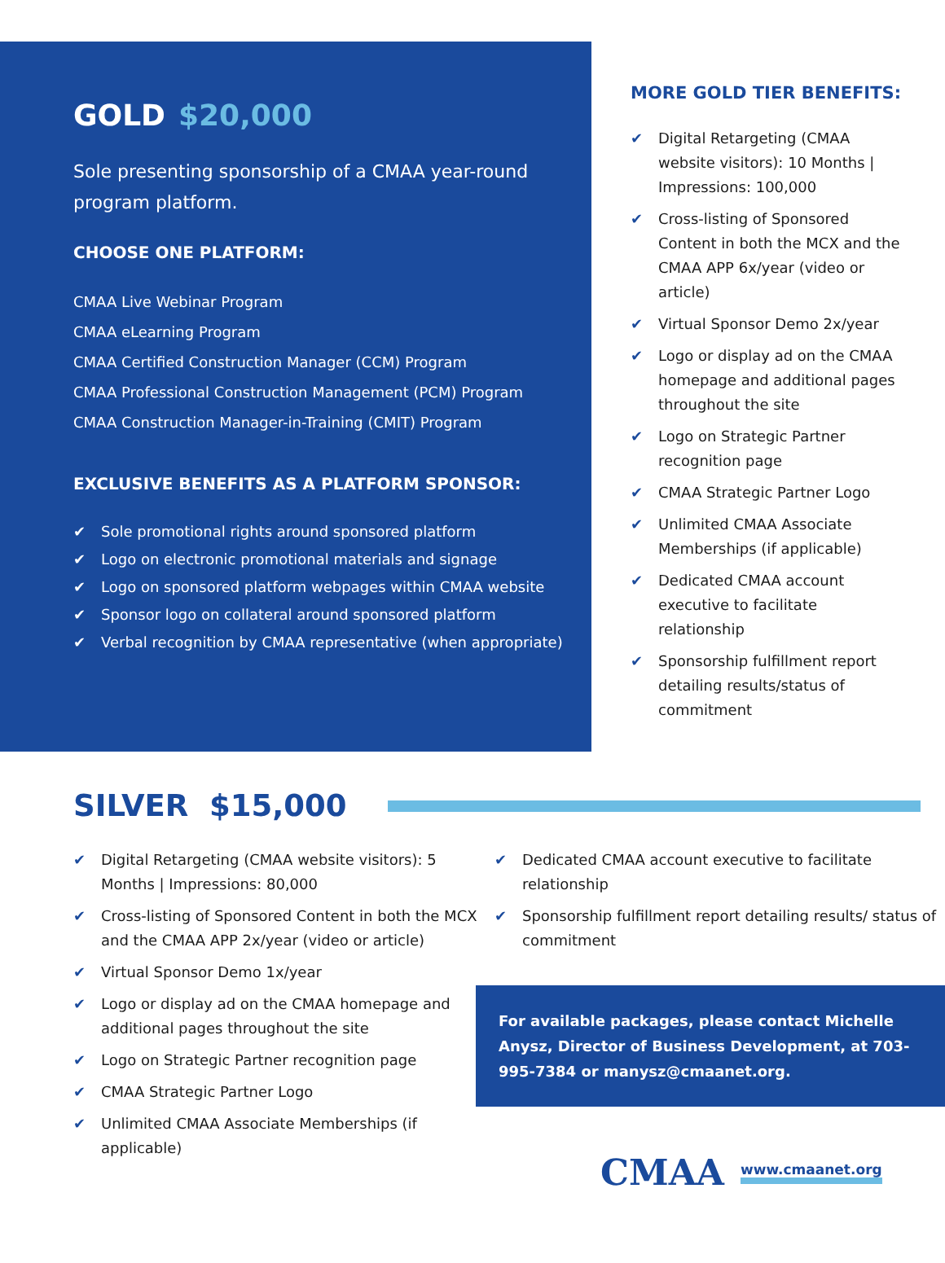GOLD $20,000
Sole presenting sponsorship of a CMAA year-round program platform.
CHOOSE ONE PLATFORM:
CMAA Live Webinar Program
CMAA eLearning Program
CMAA Certified Construction Manager (CCM) Program
CMAA Professional Construction Management (PCM) Program
CMAA Construction Manager-in-Training (CMIT) Program
EXCLUSIVE BENEFITS AS A PLATFORM SPONSOR:
✔ Sole promotional rights around sponsored platform
✔ Logo on electronic promotional materials and signage
✔ Logo on sponsored platform webpages within CMAA website
✔ Sponsor logo on collateral around sponsored platform
✔ Verbal recognition by CMAA representative (when appropriate)
MORE GOLD TIER BENEFITS:
✔ Digital Retargeting (CMAA website visitors): 10 Months | Impressions: 100,000
✔ Cross-listing of Sponsored Content in both the MCX and the CMAA APP 6x/year (video or article)
✔ Virtual Sponsor Demo 2x/year
✔ Logo or display ad on the CMAA homepage and additional pages throughout the site
✔ Logo on Strategic Partner recognition page
✔ CMAA Strategic Partner Logo
✔ Unlimited CMAA Associate Memberships (if applicable)
✔ Dedicated CMAA account executive to facilitate relationship
✔ Sponsorship fulfillment report detailing results/status of commitment
SILVER $15,000
✔ Digital Retargeting (CMAA website visitors): 5 Months | Impressions: 80,000
✔ Cross-listing of Sponsored Content in both the MCX and the CMAA APP 2x/year (video or article)
✔ Virtual Sponsor Demo 1x/year
✔ Logo or display ad on the CMAA homepage and additional pages throughout the site
✔ Logo on Strategic Partner recognition page
✔ CMAA Strategic Partner Logo
✔ Unlimited CMAA Associate Memberships (if applicable)
✔ Dedicated CMAA account executive to facilitate relationship
✔ Sponsorship fulfillment report detailing results/ status of commitment
For available packages, please contact Michelle Anysz, Director of Business Development, at 703-995-7384 or manysz@cmaanet.org.
CMAA www.cmaanet.org